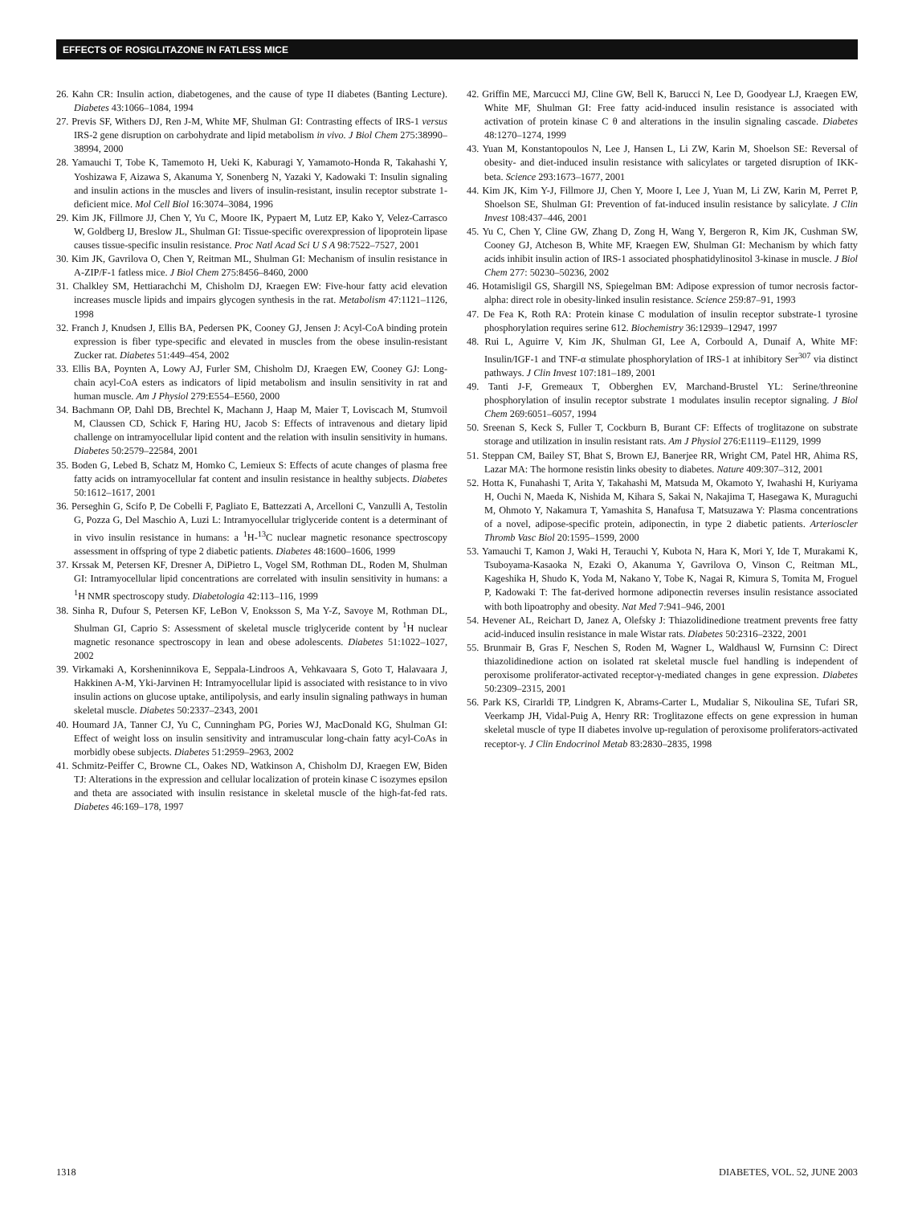EFFECTS OF ROSIGLITAZONE IN FATLESS MICE
26. Kahn CR: Insulin action, diabetogenes, and the cause of type II diabetes (Banting Lecture). Diabetes 43:1066–1084, 1994
27. Previs SF, Withers DJ, Ren J-M, White MF, Shulman GI: Contrasting effects of IRS-1 versus IRS-2 gene disruption on carbohydrate and lipid metabolism in vivo. J Biol Chem 275:38990–38994, 2000
28. Yamauchi T, Tobe K, Tamemoto H, Ueki K, Kaburagi Y, Yamamoto-Honda R, Takahashi Y, Yoshizawa F, Aizawa S, Akanuma Y, Sonenberg N, Yazaki Y, Kadowaki T: Insulin signaling and insulin actions in the muscles and livers of insulin-resistant, insulin receptor substrate 1-deficient mice. Mol Cell Biol 16:3074–3084, 1996
29. Kim JK, Fillmore JJ, Chen Y, Yu C, Moore IK, Pypaert M, Lutz EP, Kako Y, Velez-Carrasco W, Goldberg IJ, Breslow JL, Shulman GI: Tissue-specific overexpression of lipoprotein lipase causes tissue-specific insulin resistance. Proc Natl Acad Sci U S A 98:7522–7527, 2001
30. Kim JK, Gavrilova O, Chen Y, Reitman ML, Shulman GI: Mechanism of insulin resistance in A-ZIP/F-1 fatless mice. J Biol Chem 275:8456–8460, 2000
31. Chalkley SM, Hettiarachchi M, Chisholm DJ, Kraegen EW: Five-hour fatty acid elevation increases muscle lipids and impairs glycogen synthesis in the rat. Metabolism 47:1121–1126, 1998
32. Franch J, Knudsen J, Ellis BA, Pedersen PK, Cooney GJ, Jensen J: Acyl-CoA binding protein expression is fiber type-specific and elevated in muscles from the obese insulin-resistant Zucker rat. Diabetes 51:449–454, 2002
33. Ellis BA, Poynten A, Lowy AJ, Furler SM, Chisholm DJ, Kraegen EW, Cooney GJ: Long-chain acyl-CoA esters as indicators of lipid metabolism and insulin sensitivity in rat and human muscle. Am J Physiol 279:E554–E560, 2000
34. Bachmann OP, Dahl DB, Brechtel K, Machann J, Haap M, Maier T, Loviscach M, Stumvoil M, Claussen CD, Schick F, Haring HU, Jacob S: Effects of intravenous and dietary lipid challenge on intramyocellular lipid content and the relation with insulin sensitivity in humans. Diabetes 50:2579–22584, 2001
35. Boden G, Lebed B, Schatz M, Homko C, Lemieux S: Effects of acute changes of plasma free fatty acids on intramyocellular fat content and insulin resistance in healthy subjects. Diabetes 50:1612–1617, 2001
36. Perseghin G, Scifo P, De Cobelli F, Pagliato E, Battezzati A, Arcelloni C, Vanzulli A, Testolin G, Pozza G, Del Maschio A, Luzi L: Intramyocellular triglyceride content is a determinant of in vivo insulin resistance in humans: a <sup>1</sup>H-<sup>13</sup>C nuclear magnetic resonance spectroscopy assessment in offspring of type 2 diabetic patients. Diabetes 48:1600–1606, 1999
37. Krssak M, Petersen KF, Dresner A, DiPietro L, Vogel SM, Rothman DL, Roden M, Shulman GI: Intramyocellular lipid concentrations are correlated with insulin sensitivity in humans: a <sup>1</sup>H NMR spectroscopy study. Diabetologia 42:113–116, 1999
38. Sinha R, Dufour S, Petersen KF, LeBon V, Enoksson S, Ma Y-Z, Savoye M, Rothman DL, Shulman GI, Caprio S: Assessment of skeletal muscle triglyceride content by <sup>1</sup>H nuclear magnetic resonance spectroscopy in lean and obese adolescents. Diabetes 51:1022–1027, 2002
39. Virkamaki A, Korsheninnikova E, Seppala-Lindroos A, Vehkavaara S, Goto T, Halavaara J, Hakkinen A-M, Yki-Jarvinen H: Intramyocellular lipid is associated with resistance to in vivo insulin actions on glucose uptake, antilipolysis, and early insulin signaling pathways in human skeletal muscle. Diabetes 50:2337–2343, 2001
40. Houmard JA, Tanner CJ, Yu C, Cunningham PG, Pories WJ, MacDonald KG, Shulman GI: Effect of weight loss on insulin sensitivity and intramuscular long-chain fatty acyl-CoAs in morbidly obese subjects. Diabetes 51:2959–2963, 2002
41. Schmitz-Peiffer C, Browne CL, Oakes ND, Watkinson A, Chisholm DJ, Kraegen EW, Biden TJ: Alterations in the expression and cellular localization of protein kinase C isozymes epsilon and theta are associated with insulin resistance in skeletal muscle of the high-fat-fed rats. Diabetes 46:169–178, 1997
42. Griffin ME, Marcucci MJ, Cline GW, Bell K, Barucci N, Lee D, Goodyear LJ, Kraegen EW, White MF, Shulman GI: Free fatty acid-induced insulin resistance is associated with activation of protein kinase C θ and alterations in the insulin signaling cascade. Diabetes 48:1270–1274, 1999
43. Yuan M, Konstantopoulos N, Lee J, Hansen L, Li ZW, Karin M, Shoelson SE: Reversal of obesity- and diet-induced insulin resistance with salicylates or targeted disruption of IKK-beta. Science 293:1673–1677, 2001
44. Kim JK, Kim Y-J, Fillmore JJ, Chen Y, Moore I, Lee J, Yuan M, Li ZW, Karin M, Perret P, Shoelson SE, Shulman GI: Prevention of fat-induced insulin resistance by salicylate. J Clin Invest 108:437–446, 2001
45. Yu C, Chen Y, Cline GW, Zhang D, Zong H, Wang Y, Bergeron R, Kim JK, Cushman SW, Cooney GJ, Atcheson B, White MF, Kraegen EW, Shulman GI: Mechanism by which fatty acids inhibit insulin action of IRS-1 associated phosphatidylinositol 3-kinase in muscle. J Biol Chem 277: 50230–50236, 2002
46. Hotamisligil GS, Shargill NS, Spiegelman BM: Adipose expression of tumor necrosis factor-alpha: direct role in obesity-linked insulin resistance. Science 259:87–91, 1993
47. De Fea K, Roth RA: Protein kinase C modulation of insulin receptor substrate-1 tyrosine phosphorylation requires serine 612. Biochemistry 36:12939–12947, 1997
48. Rui L, Aguirre V, Kim JK, Shulman GI, Lee A, Corbould A, Dunaif A, White MF: Insulin/IGF-1 and TNF-α stimulate phosphorylation of IRS-1 at inhibitory Ser<sup>307</sup> via distinct pathways. J Clin Invest 107:181–189, 2001
49. Tanti J-F, Gremeaux T, Obberghen EV, Marchand-Brustel YL: Serine/threonine phosphorylation of insulin receptor substrate 1 modulates insulin receptor signaling. J Biol Chem 269:6051–6057, 1994
50. Sreenan S, Keck S, Fuller T, Cockburn B, Burant CF: Effects of troglitazone on substrate storage and utilization in insulin resistant rats. Am J Physiol 276:E1119–E1129, 1999
51. Steppan CM, Bailey ST, Bhat S, Brown EJ, Banerjee RR, Wright CM, Patel HR, Ahima RS, Lazar MA: The hormone resistin links obesity to diabetes. Nature 409:307–312, 2001
52. Hotta K, Funahashi T, Arita Y, Takahashi M, Matsuda M, Okamoto Y, Iwahashi H, Kuriyama H, Ouchi N, Maeda K, Nishida M, Kihara S, Sakai N, Nakajima T, Hasegawa K, Muraguchi M, Ohmoto Y, Nakamura T, Yamashita S, Hanafusa T, Matsuzawa Y: Plasma concentrations of a novel, adipose-specific protein, adiponectin, in type 2 diabetic patients. Arterioscler Thromb Vasc Biol 20:1595–1599, 2000
53. Yamauchi T, Kamon J, Waki H, Terauchi Y, Kubota N, Hara K, Mori Y, Ide T, Murakami K, Tsuboyama-Kasaoka N, Ezaki O, Akanuma Y, Gavrilova O, Vinson C, Reitman ML, Kageshika H, Shudo K, Yoda M, Nakano Y, Tobe K, Nagai R, Kimura S, Tomita M, Froguel P, Kadowaki T: The fat-derived hormone adiponectin reverses insulin resistance associated with both lipoatrophy and obesity. Nat Med 7:941–946, 2001
54. Hevener AL, Reichart D, Janez A, Olefsky J: Thiazolidinedione treatment prevents free fatty acid-induced insulin resistance in male Wistar rats. Diabetes 50:2316–2322, 2001
55. Brunmair B, Gras F, Neschen S, Roden M, Wagner L, Waldhausl W, Furnsinn C: Direct thiazolidinedione action on isolated rat skeletal muscle fuel handling is independent of peroxisome proliferator-activated receptor-γ-mediated changes in gene expression. Diabetes 50:2309–2315, 2001
56. Park KS, Cirarldi TP, Lindgren K, Abrams-Carter L, Mudaliar S, Nikoulina SE, Tufari SR, Veerkamp JH, Vidal-Puig A, Henry RR: Troglitazone effects on gene expression in human skeletal muscle of type II diabetes involve up-regulation of peroxisome proliferators-activated receptor-γ. J Clin Endocrinol Metab 83:2830–2835, 1998
1318 DIABETES, VOL. 52, JUNE 2003